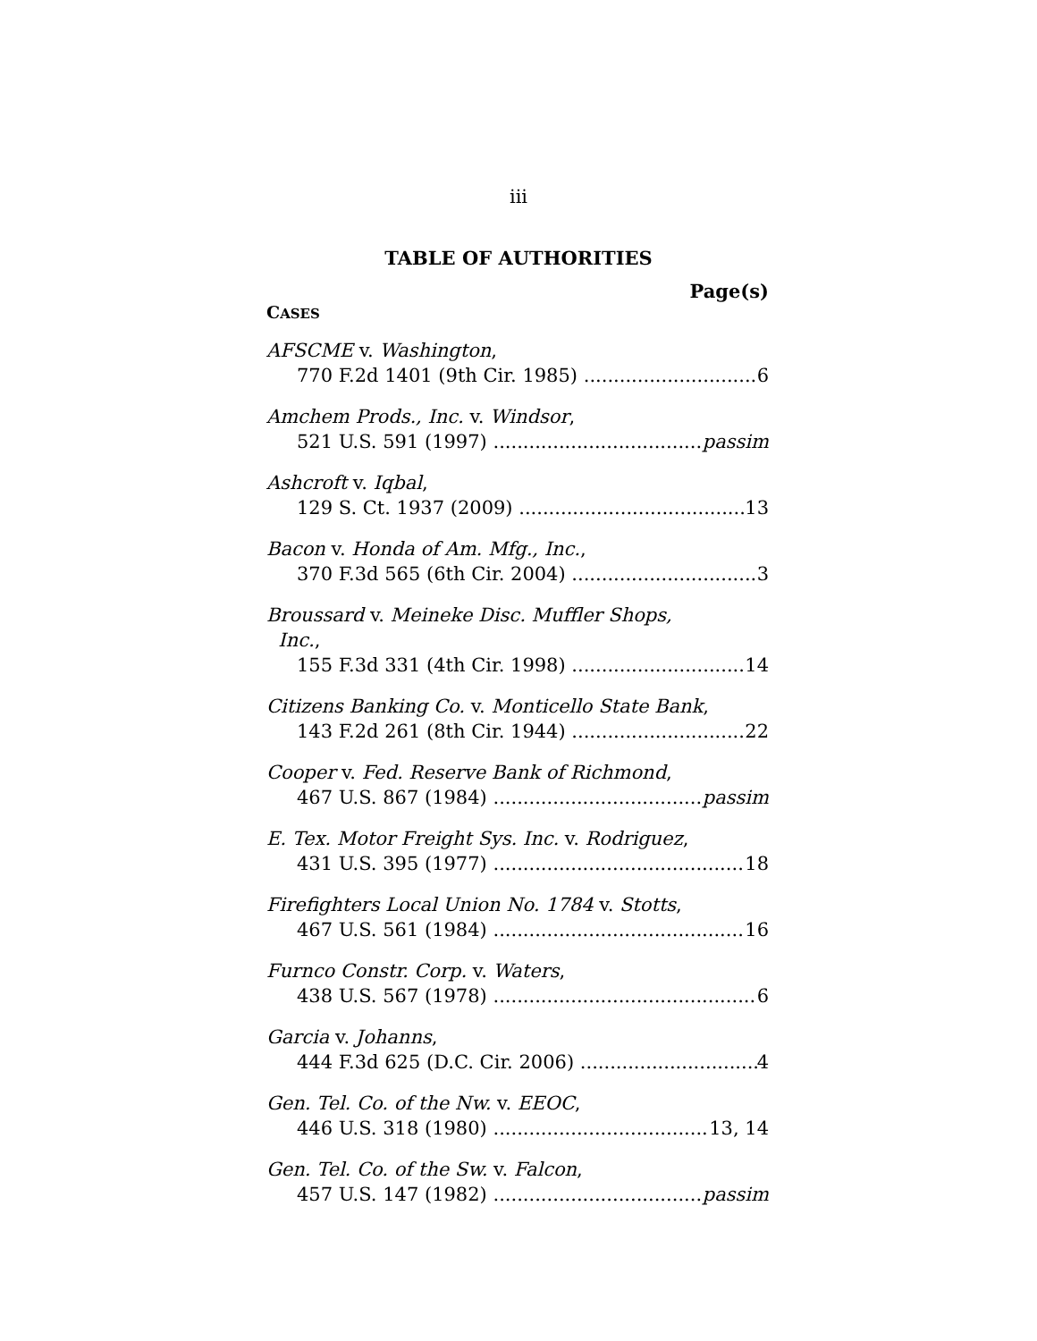iii
TABLE OF AUTHORITIES
Page(s)
CASES
AFSCME v. Washington,
770 F.2d 1401 (9th Cir. 1985) 6
Amchem Prods., Inc. v. Windsor,
521 U.S. 591 (1997) passim
Ashcroft v. Iqbal,
129 S. Ct. 1937 (2009) 13
Bacon v. Honda of Am. Mfg., Inc.,
370 F.3d 565 (6th Cir. 2004) 3
Broussard v. Meineke Disc. Muffler Shops,
Inc.,
155 F.3d 331 (4th Cir. 1998) 14
Citizens Banking Co. v. Monticello State Bank,
143 F.2d 261 (8th Cir. 1944) 22
Cooper v. Fed. Reserve Bank of Richmond,
467 U.S. 867 (1984) passim
E. Tex. Motor Freight Sys. Inc. v. Rodriguez,
431 U.S. 395 (1977) 18
Firefighters Local Union No. 1784 v. Stotts,
467 U.S. 561 (1984) 16
Furnco Constr. Corp. v. Waters,
438 U.S. 567 (1978) 6
Garcia v. Johanns,
444 F.3d 625 (D.C. Cir. 2006) 4
Gen. Tel. Co. of the Nw. v. EEOC,
446 U.S. 318 (1980) 13, 14
Gen. Tel. Co. of the Sw. v. Falcon,
457 U.S. 147 (1982) passim